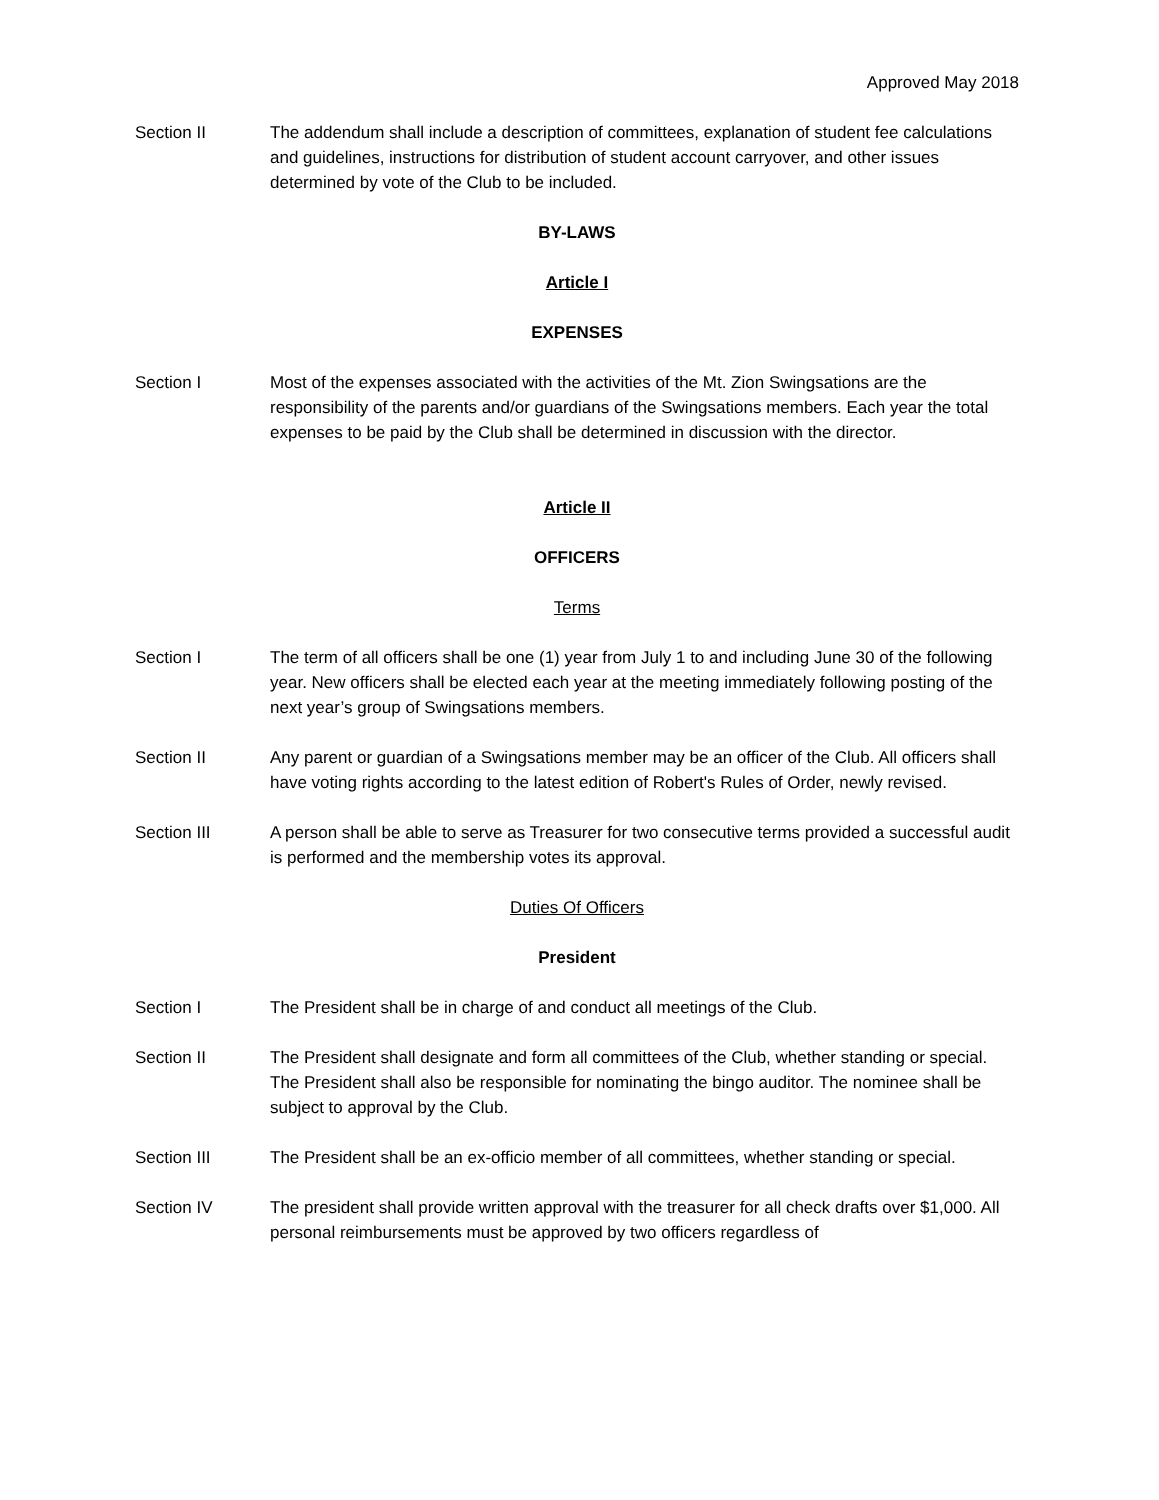Approved May 2018
Section II The addendum shall include a description of committees, explanation of student fee calculations and guidelines, instructions for distribution of student account carryover, and other issues determined by vote of the Club to be included.
BY-LAWS
Article I
EXPENSES
Section I Most of the expenses associated with the activities of the Mt. Zion Swingsations are the responsibility of the parents and/or guardians of the Swingsations members. Each year the total expenses to be paid by the Club shall be determined in discussion with the director.
Article II
OFFICERS
Terms
Section I The term of all officers shall be one (1) year from July 1 to and including June 30 of the following year. New officers shall be elected each year at the meeting immediately following posting of the next year’s group of Swingsations members.
Section II Any parent or guardian of a Swingsations member may be an officer of the Club. All officers shall have voting rights according to the latest edition of Robert's Rules of Order, newly revised.
Section III A person shall be able to serve as Treasurer for two consecutive terms provided a successful audit is performed and the membership votes its approval.
Duties Of Officers
President
Section I The President shall be in charge of and conduct all meetings of the Club.
Section II The President shall designate and form all committees of the Club, whether standing or special. The President shall also be responsible for nominating the bingo auditor. The nominee shall be subject to approval by the Club.
Section III The President shall be an ex-officio member of all committees, whether standing or special.
Section IV The president shall provide written approval with the treasurer for all check drafts over $1,000. All personal reimbursements must be approved by two officers regardless of